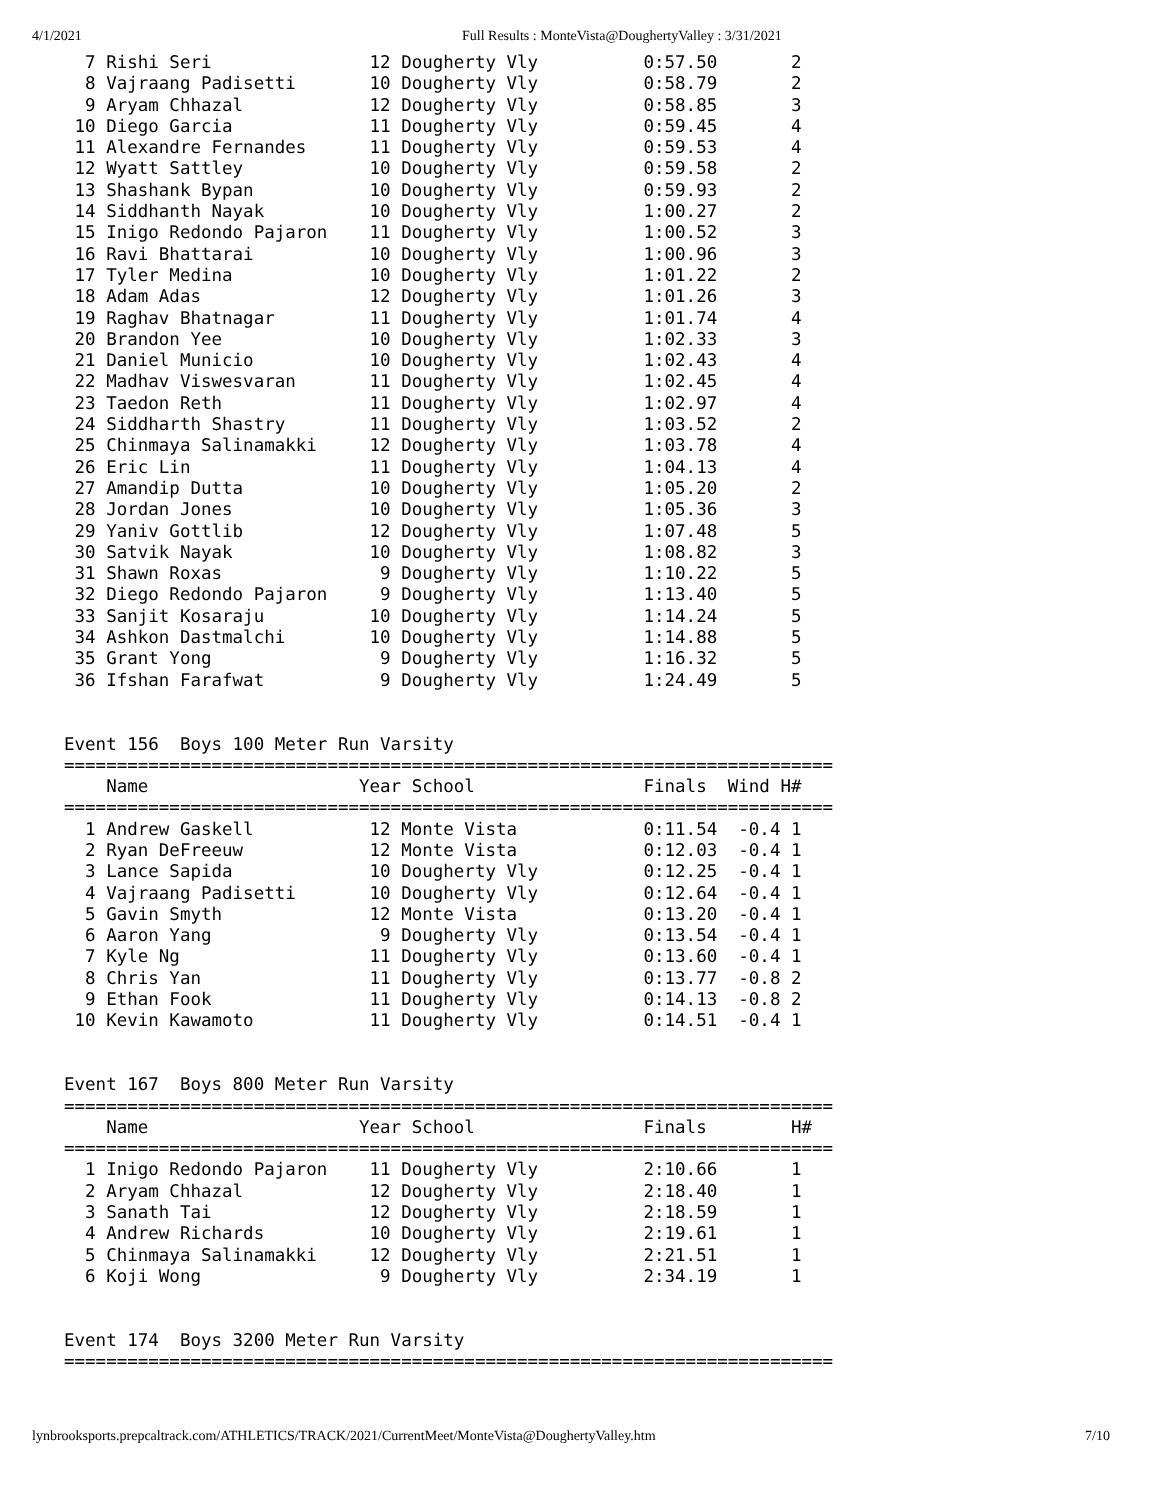4/1/2021 Full Results : MonteVista@DoughertyValley : 3/31/2021
  7 Rishi Seri               12 Dougherty Vly          0:57.50       2
  8 Vajraang Padisetti       10 Dougherty Vly          0:58.79       2
  9 Aryam Chhazal            12 Dougherty Vly          0:58.85       3
 10 Diego Garcia             11 Dougherty Vly          0:59.45       4
 11 Alexandre Fernandes      11 Dougherty Vly          0:59.53       4
 12 Wyatt Sattley            10 Dougherty Vly          0:59.58       2
 13 Shashank Bypan           10 Dougherty Vly          0:59.93       2
 14 Siddhanth Nayak          10 Dougherty Vly          1:00.27       2
 15 Inigo Redondo Pajaron    11 Dougherty Vly          1:00.52       3
 16 Ravi Bhattarai           10 Dougherty Vly          1:00.96       3
 17 Tyler Medina             10 Dougherty Vly          1:01.22       2
 18 Adam Adas                12 Dougherty Vly          1:01.26       3
 19 Raghav Bhatnagar         11 Dougherty Vly          1:01.74       4
 20 Brandon Yee              10 Dougherty Vly          1:02.33       3
 21 Daniel Municio           10 Dougherty Vly          1:02.43       4
 22 Madhav Viswesvaran       11 Dougherty Vly          1:02.45       4
 23 Taedon Reth              11 Dougherty Vly          1:02.97       4
 24 Siddharth Shastry        11 Dougherty Vly          1:03.52       2
 25 Chinmaya Salinamakki     12 Dougherty Vly          1:03.78       4
 26 Eric Lin                 11 Dougherty Vly          1:04.13       4
 27 Amandip Dutta            10 Dougherty Vly          1:05.20       2
 28 Jordan Jones             10 Dougherty Vly          1:05.36       3
 29 Yaniv Gottlib            12 Dougherty Vly          1:07.48       5
 30 Satvik Nayak             10 Dougherty Vly          1:08.82       3
 31 Shawn Roxas               9 Dougherty Vly          1:10.22       5
 32 Diego Redondo Pajaron     9 Dougherty Vly          1:13.40       5
 33 Sanjit Kosaraju          10 Dougherty Vly          1:14.24       5
 34 Ashkon Dastmalchi        10 Dougherty Vly          1:14.88       5
 35 Grant Yong                9 Dougherty Vly          1:16.32       5
 36 Ifshan Farafwat           9 Dougherty Vly          1:24.49       5


Event 156  Boys 100 Meter Run Varsity
=========================================================================
    Name                    Year School                Finals  Wind H#
=========================================================================
  1 Andrew Gaskell           12 Monte Vista            0:11.54  -0.4 1
  2 Ryan DeFreeuw            12 Monte Vista            0:12.03  -0.4 1
  3 Lance Sapida             10 Dougherty Vly          0:12.25  -0.4 1
  4 Vajraang Padisetti       10 Dougherty Vly          0:12.64  -0.4 1
  5 Gavin Smyth              12 Monte Vista            0:13.20  -0.4 1
  6 Aaron Yang                9 Dougherty Vly          0:13.54  -0.4 1
  7 Kyle Ng                  11 Dougherty Vly          0:13.60  -0.4 1
  8 Chris Yan                11 Dougherty Vly          0:13.77  -0.8 2
  9 Ethan Fook               11 Dougherty Vly          0:14.13  -0.8 2
 10 Kevin Kawamoto           11 Dougherty Vly          0:14.51  -0.4 1


Event 167  Boys 800 Meter Run Varsity
=========================================================================
    Name                    Year School                Finals        H#
=========================================================================
  1 Inigo Redondo Pajaron    11 Dougherty Vly          2:10.66       1
  2 Aryam Chhazal            12 Dougherty Vly          2:18.40       1
  3 Sanath Tai               12 Dougherty Vly          2:18.59       1
  4 Andrew Richards          10 Dougherty Vly          2:19.61       1
  5 Chinmaya Salinamakki     12 Dougherty Vly          2:21.51       1
  6 Koji Wong                 9 Dougherty Vly          2:34.19       1


Event 174  Boys 3200 Meter Run Varsity
=========================================================================
lynbrooksports.prepcaltrack.com/ATHLETICS/TRACK/2021/CurrentMeet/MonteVista@DoughertyValley.htm 7/10